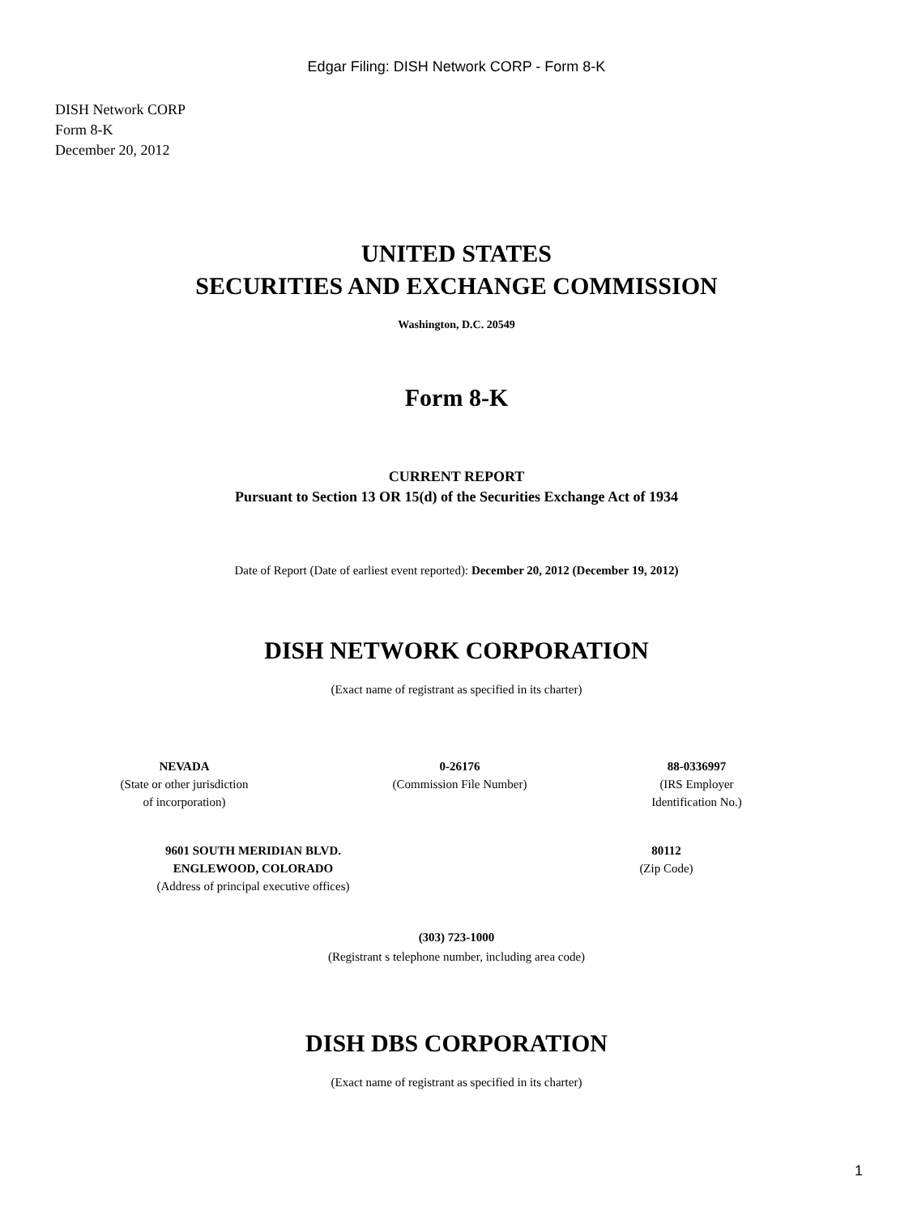Edgar Filing: DISH Network CORP - Form 8-K
DISH Network CORP
Form 8-K
December 20, 2012
UNITED STATES
SECURITIES AND EXCHANGE COMMISSION
Washington, D.C. 20549
Form 8-K
CURRENT REPORT
Pursuant to Section 13 OR 15(d) of the Securities Exchange Act of 1934
Date of Report (Date of earliest event reported): December 20, 2012 (December 19, 2012)
DISH NETWORK CORPORATION
(Exact name of registrant as specified in its charter)
NEVADA
(State or other jurisdiction
of incorporation)
0-26176
(Commission File Number)
88-0336997
(IRS Employer
Identification No.)
9601 SOUTH MERIDIAN BLVD.
ENGLEWOOD, COLORADO
(Address of principal executive offices)
80112
(Zip Code)
(303) 723-1000
(Registrant s telephone number, including area code)
DISH DBS CORPORATION
(Exact name of registrant as specified in its charter)
1